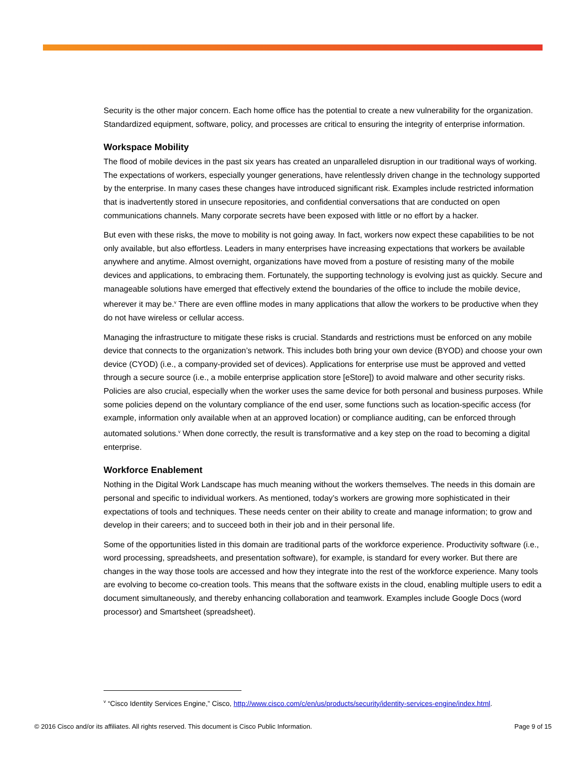Security is the other major concern. Each home office has the potential to create a new vulnerability for the organization. Standardized equipment, software, policy, and processes are critical to ensuring the integrity of enterprise information.
Workspace Mobility
The flood of mobile devices in the past six years has created an unparalleled disruption in our traditional ways of working. The expectations of workers, especially younger generations, have relentlessly driven change in the technology supported by the enterprise. In many cases these changes have introduced significant risk. Examples include restricted information that is inadvertently stored in unsecure repositories, and confidential conversations that are conducted on open communications channels. Many corporate secrets have been exposed with little or no effort by a hacker.
But even with these risks, the move to mobility is not going away. In fact, workers now expect these capabilities to be not only available, but also effortless. Leaders in many enterprises have increasing expectations that workers be available anywhere and anytime. Almost overnight, organizations have moved from a posture of resisting many of the mobile devices and applications, to embracing them. Fortunately, the supporting technology is evolving just as quickly. Secure and manageable solutions have emerged that effectively extend the boundaries of the office to include the mobile device, wherever it may be.<sup>v</sup> There are even offline modes in many applications that allow the workers to be productive when they do not have wireless or cellular access.
Managing the infrastructure to mitigate these risks is crucial. Standards and restrictions must be enforced on any mobile device that connects to the organization’s network. This includes both bring your own device (BYOD) and choose your own device (CYOD) (i.e., a company-provided set of devices). Applications for enterprise use must be approved and vetted through a secure source (i.e., a mobile enterprise application store [eStore]) to avoid malware and other security risks. Policies are also crucial, especially when the worker uses the same device for both personal and business purposes. While some policies depend on the voluntary compliance of the end user, some functions such as location-specific access (for example, information only available when at an approved location) or compliance auditing, can be enforced through automated solutions.<sup>v</sup> When done correctly, the result is transformative and a key step on the road to becoming a digital enterprise.
Workforce Enablement
Nothing in the Digital Work Landscape has much meaning without the workers themselves. The needs in this domain are personal and specific to individual workers. As mentioned, today’s workers are growing more sophisticated in their expectations of tools and techniques. These needs center on their ability to create and manage information; to grow and develop in their careers; and to succeed both in their job and in their personal life.
Some of the opportunities listed in this domain are traditional parts of the workforce experience. Productivity software (i.e., word processing, spreadsheets, and presentation software), for example, is standard for every worker. But there are changes in the way those tools are accessed and how they integrate into the rest of the workforce experience. Many tools are evolving to become co-creation tools. This means that the software exists in the cloud, enabling multiple users to edit a document simultaneously, and thereby enhancing collaboration and teamwork. Examples include Google Docs (word processor) and Smartsheet (spreadsheet).
<sup>v</sup> “Cisco Identity Services Engine,” Cisco, http://www.cisco.com/c/en/us/products/security/identity-services-engine/index.html.
© 2016 Cisco and/or its affiliates. All rights reserved. This document is Cisco Public Information. Page 9 of 15